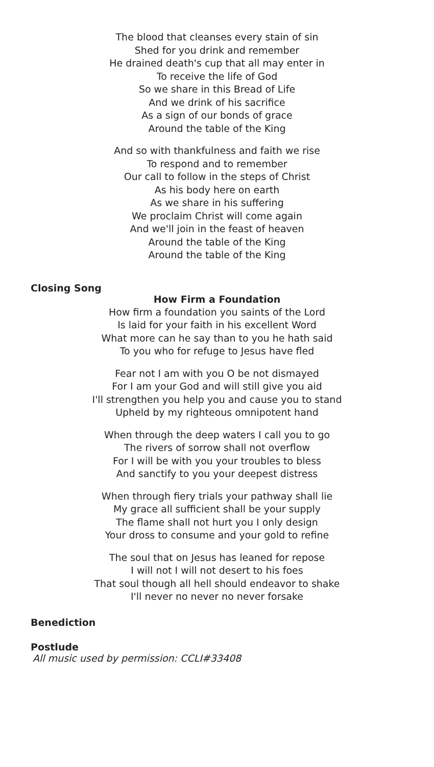The blood that cleanses every stain of sin
Shed for you drink and remember
He drained death's cup that all may enter in
To receive the life of God
So we share in this Bread of Life
And we drink of his sacrifice
As a sign of our bonds of grace
Around the table of the King
And so with thankfulness and faith we rise
To respond and to remember
Our call to follow in the steps of Christ
As his body here on earth
As we share in his suffering
We proclaim Christ will come again
And we'll join in the feast of heaven
Around the table of the King
Around the table of the King
Closing Song
How Firm a Foundation
How firm a foundation you saints of the Lord
Is laid for your faith in his excellent Word
What more can he say than to you he hath said
To you who for refuge to Jesus have fled
Fear not I am with you O be not dismayed
For I am your God and will still give you aid
I'll strengthen you help you and cause you to stand
Upheld by my righteous omnipotent hand
When through the deep waters I call you to go
The rivers of sorrow shall not overflow
For I will be with you your troubles to bless
And sanctify to you your deepest distress
When through fiery trials your pathway shall lie
My grace all sufficient shall be your supply
The flame shall not hurt you I only design
Your dross to consume and your gold to refine
The soul that on Jesus has leaned for repose
I will not I will not desert to his foes
That soul though all hell should endeavor to shake
I'll never no never no never forsake
Benediction
Postlude
All music used by permission: CCLI#33408